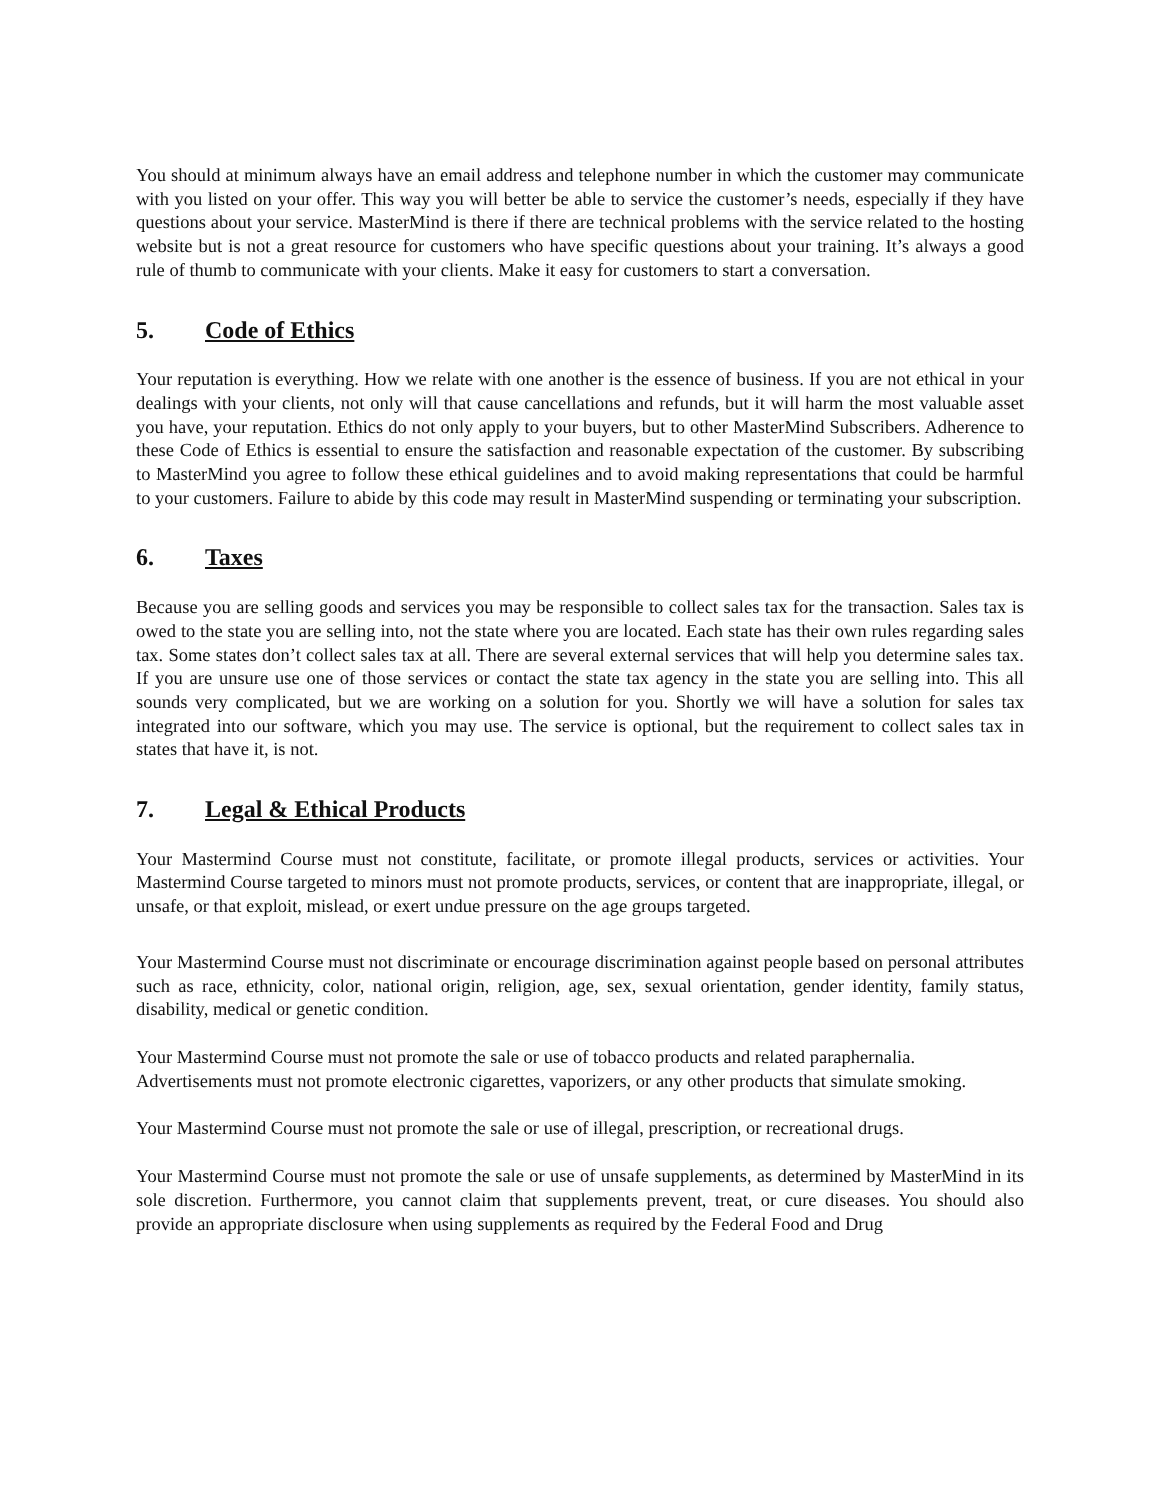You should at minimum always have an email address and telephone number in which the customer may communicate with you listed on your offer. This way you will better be able to service the customer’s needs, especially if they have questions about your service. MasterMind is there if there are technical problems with the service related to the hosting website but is not a great resource for customers who have specific questions about your training. It’s always a good rule of thumb to communicate with your clients. Make it easy for customers to start a conversation.
5. Code of Ethics
Your reputation is everything. How we relate with one another is the essence of business. If you are not ethical in your dealings with your clients, not only will that cause cancellations and refunds, but it will harm the most valuable asset you have, your reputation. Ethics do not only apply to your buyers, but to other MasterMind Subscribers. Adherence to these Code of Ethics is essential to ensure the satisfaction and reasonable expectation of the customer. By subscribing to MasterMind you agree to follow these ethical guidelines and to avoid making representations that could be harmful to your customers. Failure to abide by this code may result in MasterMind suspending or terminating your subscription.
6. Taxes
Because you are selling goods and services you may be responsible to collect sales tax for the transaction. Sales tax is owed to the state you are selling into, not the state where you are located. Each state has their own rules regarding sales tax. Some states don’t collect sales tax at all. There are several external services that will help you determine sales tax. If you are unsure use one of those services or contact the state tax agency in the state you are selling into. This all sounds very complicated, but we are working on a solution for you. Shortly we will have a solution for sales tax integrated into our software, which you may use. The service is optional, but the requirement to collect sales tax in states that have it, is not.
7. Legal & Ethical Products
Your Mastermind Course must not constitute, facilitate, or promote illegal products, services or activities. Your Mastermind Course targeted to minors must not promote products, services, or content that are inappropriate, illegal, or unsafe, or that exploit, mislead, or exert undue pressure on the age groups targeted.
Your Mastermind Course must not discriminate or encourage discrimination against people based on personal attributes such as race, ethnicity, color, national origin, religion, age, sex, sexual orientation, gender identity, family status, disability, medical or genetic condition.
Your Mastermind Course must not promote the sale or use of tobacco products and related paraphernalia.
Advertisements must not promote electronic cigarettes, vaporizers, or any other products that simulate smoking.
Your Mastermind Course must not promote the sale or use of illegal, prescription, or recreational drugs.
Your Mastermind Course must not promote the sale or use of unsafe supplements, as determined by MasterMind in its sole discretion. Furthermore, you cannot claim that supplements prevent, treat, or cure diseases. You should also provide an appropriate disclosure when using supplements as required by the Federal Food and Drug